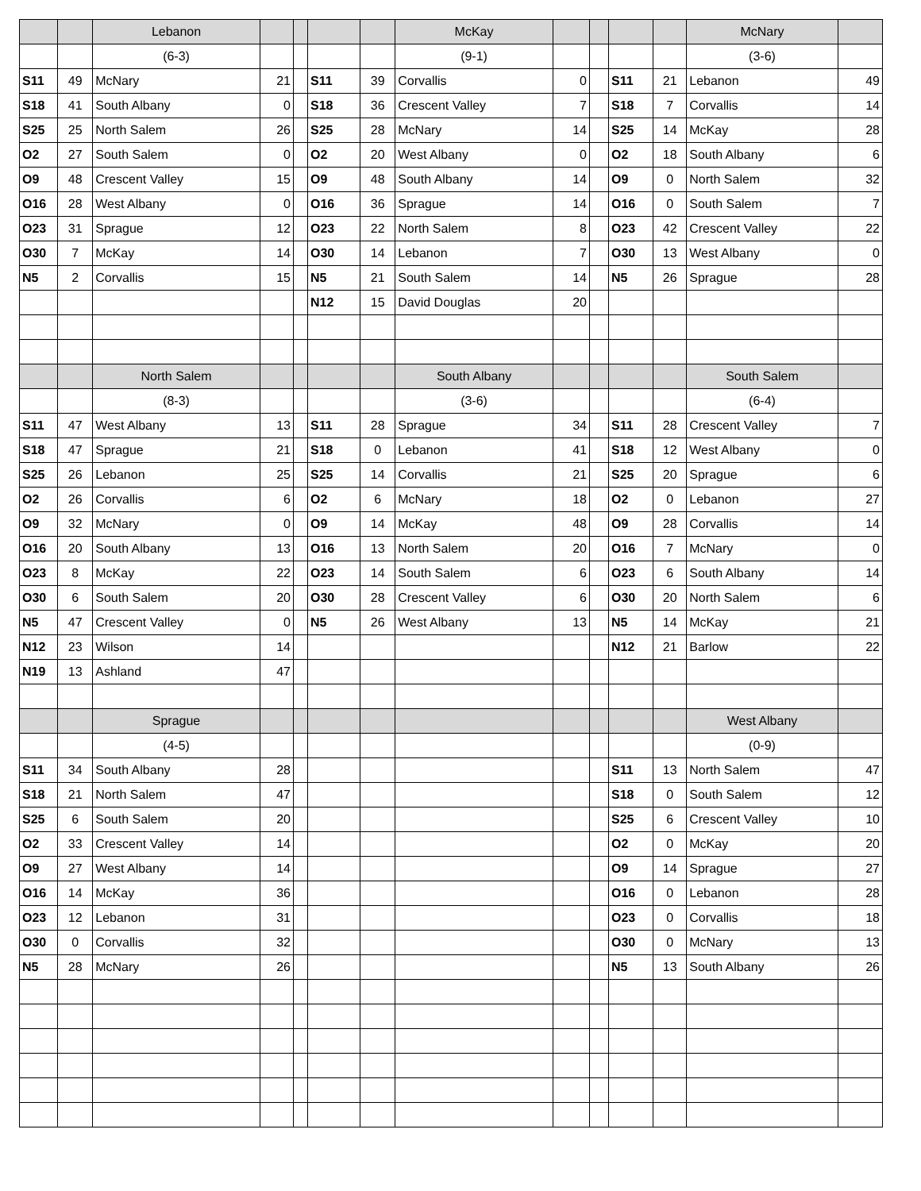| | | Lebanon | | | | | McKay | | | | | McNary | |
| | | (6-3) | | | | | (9-1) | | | | | (3-6) | |
| S11 | 49 | McNary | 21 | | S11 | 39 | Corvallis | 0 | | S11 | 21 | Lebanon | 49 |
| S18 | 41 | South Albany | 0 | | S18 | 36 | Crescent Valley | 7 | | S18 | 7 | Corvallis | 14 |
| S25 | 25 | North Salem | 26 | | S25 | 28 | McNary | 14 | | S25 | 14 | McKay | 28 |
| O2 | 27 | South Salem | 0 | | O2 | 20 | West Albany | 0 | | O2 | 18 | South Albany | 6 |
| O9 | 48 | Crescent Valley | 15 | | O9 | 48 | South Albany | 14 | | O9 | 0 | North Salem | 32 |
| O16 | 28 | West Albany | 0 | | O16 | 36 | Sprague | 14 | | O16 | 0 | South Salem | 7 |
| O23 | 31 | Sprague | 12 | | O23 | 22 | North Salem | 8 | | O23 | 42 | Crescent Valley | 22 |
| O30 | 7 | McKay | 14 | | O30 | 14 | Lebanon | 7 | | O30 | 13 | West Albany | 0 |
| N5 | 2 | Corvallis | 15 | | N5 | 21 | South Salem | 14 | | N5 | 26 | Sprague | 28 |
| | | | | | N12 | 15 | David Douglas | 20 | | | | | |
| | | North Salem | | | | | South Albany | | | | | South Salem | |
| | | (8-3) | | | | | (3-6) | | | | | (6-4) | |
| S11 | 47 | West Albany | 13 | | S11 | 28 | Sprague | 34 | | S11 | 28 | Crescent Valley | 7 |
| S18 | 47 | Sprague | 21 | | S18 | 0 | Lebanon | 41 | | S18 | 12 | West Albany | 0 |
| S25 | 26 | Lebanon | 25 | | S25 | 14 | Corvallis | 21 | | S25 | 20 | Sprague | 6 |
| O2 | 26 | Corvallis | 6 | | O2 | 6 | McNary | 18 | | O2 | 0 | Lebanon | 27 |
| O9 | 32 | McNary | 0 | | O9 | 14 | McKay | 48 | | O9 | 28 | Corvallis | 14 |
| O16 | 20 | South Albany | 13 | | O16 | 13 | North Salem | 20 | | O16 | 7 | McNary | 0 |
| O23 | 8 | McKay | 22 | | O23 | 14 | South Salem | 6 | | O23 | 6 | South Albany | 14 |
| O30 | 6 | South Salem | 20 | | O30 | 28 | Crescent Valley | 6 | | O30 | 20 | North Salem | 6 |
| N5 | 47 | Crescent Valley | 0 | | N5 | 26 | West Albany | 13 | | N5 | 14 | McKay | 21 |
| N12 | 23 | Wilson | 14 | | | | | | | N12 | 21 | Barlow | 22 |
| N19 | 13 | Ashland | 47 | | | | | | | | | | |
| | | Sprague | | | | | | | | | | West Albany | |
| | | (4-5) | | | | | | | | | | (0-9) | |
| S11 | 34 | South Albany | 28 | | | | | | | S11 | 13 | North Salem | 47 |
| S18 | 21 | North Salem | 47 | | | | | | | S18 | 0 | South Salem | 12 |
| S25 | 6 | South Salem | 20 | | | | | | | S25 | 6 | Crescent Valley | 10 |
| O2 | 33 | Crescent Valley | 14 | | | | | | | O2 | 0 | McKay | 20 |
| O9 | 27 | West Albany | 14 | | | | | | | O9 | 14 | Sprague | 27 |
| O16 | 14 | McKay | 36 | | | | | | | O16 | 0 | Lebanon | 28 |
| O23 | 12 | Lebanon | 31 | | | | | | | O23 | 0 | Corvallis | 18 |
| O30 | 0 | Corvallis | 32 | | | | | | | O30 | 0 | McNary | 13 |
| N5 | 28 | McNary | 26 | | | | | | | N5 | 13 | South Albany | 26 |